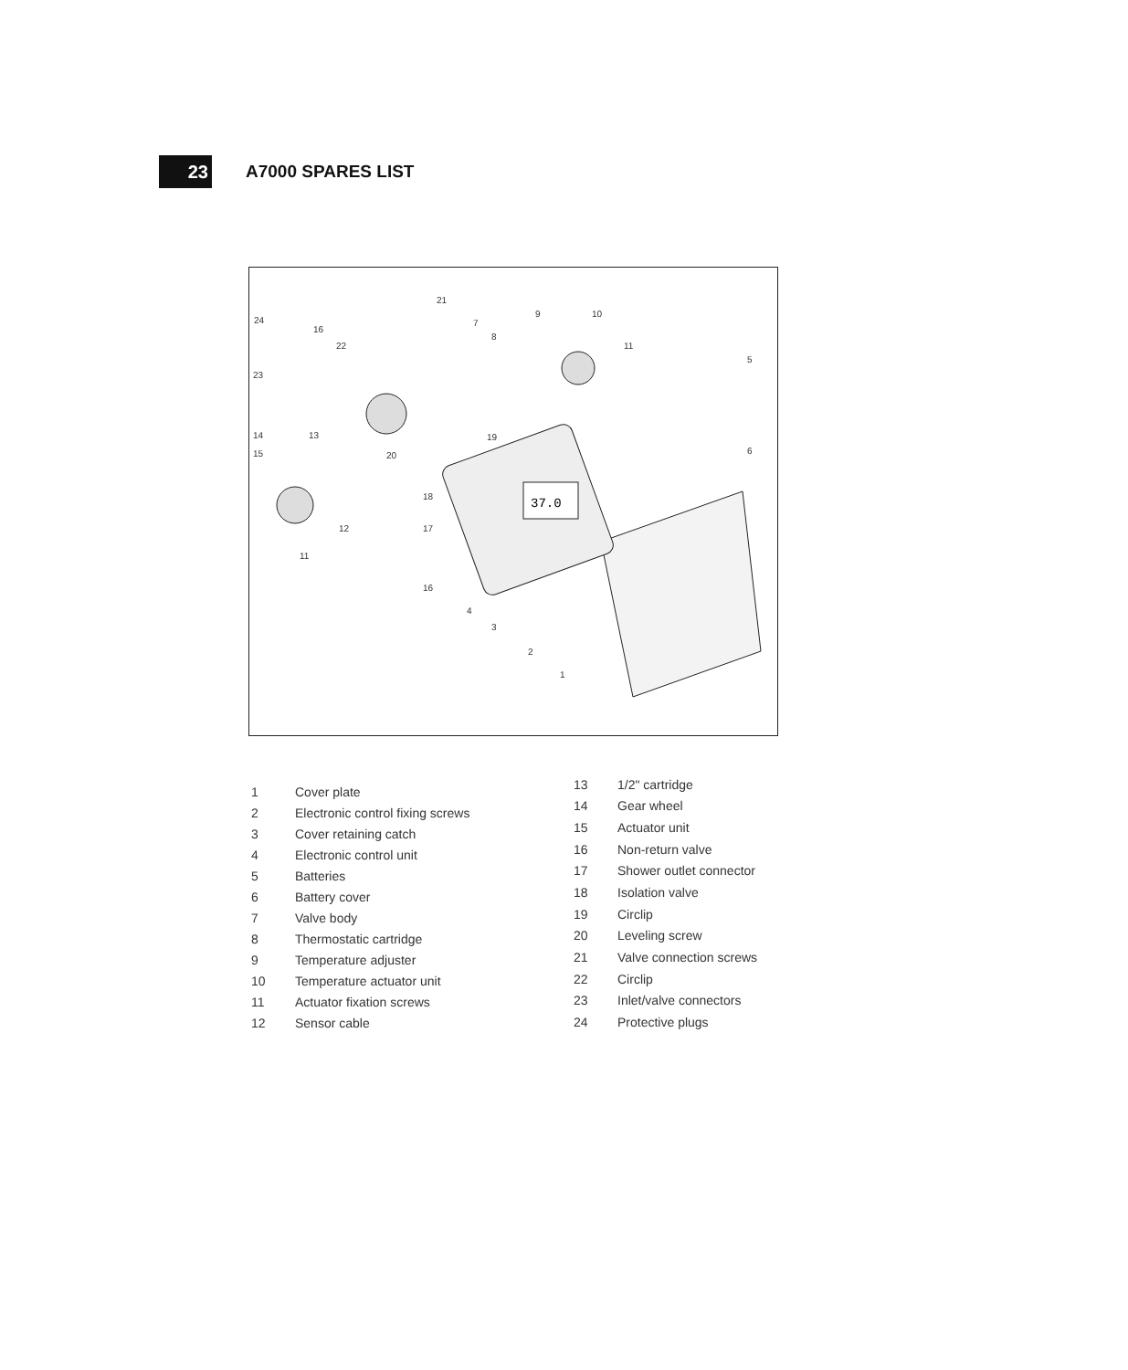23
A7000 SPARES LIST
37.0
24
21
9 10
16
7
8
22 11
23
5
14 13 19
15 20 6
18
12 17
11
16
4
3
2
1
| 1 | Cover plate |
| 2 | Electronic control fixing screws |
| 3 | Cover retaining catch |
| 4 | Electronic control unit |
| 5 | Batteries |
| 6 | Battery cover |
| 7 | Valve body |
| 8 | Thermostatic cartridge |
| 9 | Temperature adjuster |
| 10 | Temperature actuator unit |
| 11 | Actuator fixation screws |
| 12 | Sensor cable |
| 13 | 1/2" cartridge |
| 14 | Gear wheel |
| 15 | Actuator unit |
| 16 | Non-return valve |
| 17 | Shower outlet connector |
| 18 | Isolation valve |
| 19 | Circlip |
| 20 | Leveling screw |
| 21 | Valve connection screws |
| 22 | Circlip |
| 23 | Inlet/valve connectors |
| 24 | Protective plugs |